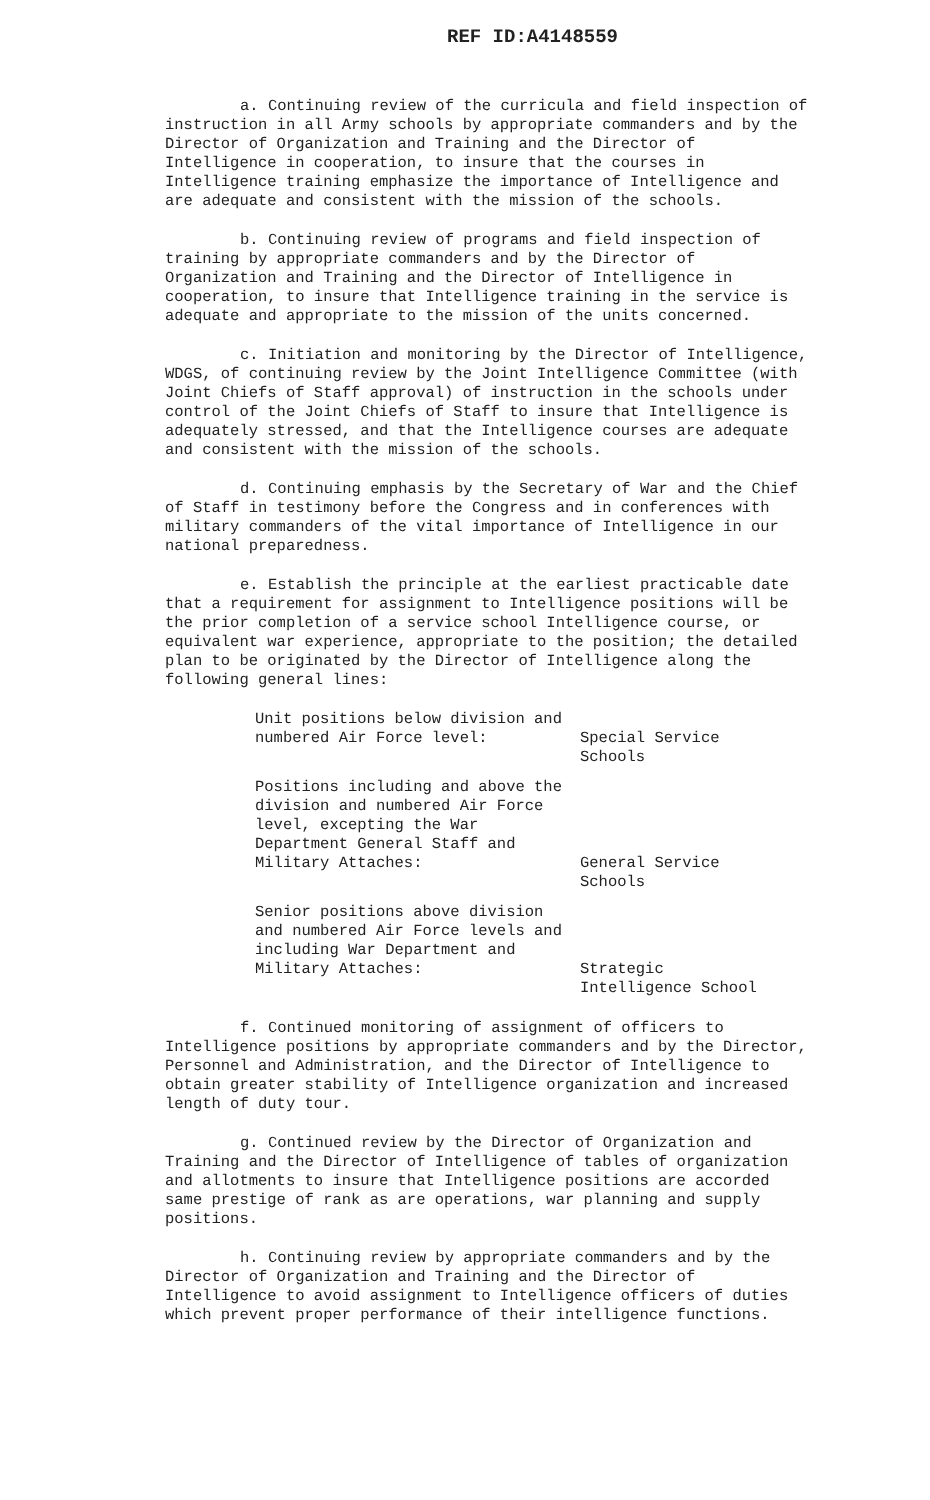REF ID:A4148559
a. Continuing review of the curricula and field inspection of instruction in all Army schools by appropriate commanders and by the Director of Organization and Training and the Director of Intelligence in cooperation, to insure that the courses in Intelligence training emphasize the importance of Intelligence and are adequate and consistent with the mission of the schools.
b. Continuing review of programs and field inspection of training by appropriate commanders and by the Director of Organization and Training and the Director of Intelligence in cooperation, to insure that Intelligence training in the service is adequate and appropriate to the mission of the units concerned.
c. Initiation and monitoring by the Director of Intelligence, WDGS, of continuing review by the Joint Intelligence Committee (with Joint Chiefs of Staff approval) of instruction in the schools under control of the Joint Chiefs of Staff to insure that Intelligence is adequately stressed, and that the Intelligence courses are adequate and consistent with the mission of the schools.
d. Continuing emphasis by the Secretary of War and the Chief of Staff in testimony before the Congress and in conferences with military commanders of the vital importance of Intelligence in our national preparedness.
e. Establish the principle at the earliest practicable date that a requirement for assignment to Intelligence positions will be the prior completion of a service school Intelligence course, or equivalent war experience, appropriate to the position; the detailed plan to be originated by the Director of Intelligence along the following general lines:
Unit positions below division and numbered Air Force level:
Special Service
Schools
Positions including and above the division and numbered Air Force level, excepting the War Department General Staff and Military Attaches:
General Service
Schools
Senior positions above division and numbered Air Force levels and including War Department and Military Attaches:
Strategic
Intelligence School
f. Continued monitoring of assignment of officers to Intelligence positions by appropriate commanders and by the Director, Personnel and Administration, and the Director of Intelligence to obtain greater stability of Intelligence organization and increased length of duty tour.
g. Continued review by the Director of Organization and Training and the Director of Intelligence of tables of organization and allotments to insure that Intelligence positions are accorded same prestige of rank as are operations, war planning and supply positions.
h. Continuing review by appropriate commanders and by the Director of Organization and Training and the Director of Intelligence to avoid assignment to Intelligence officers of duties which prevent proper performance of their intelligence functions.